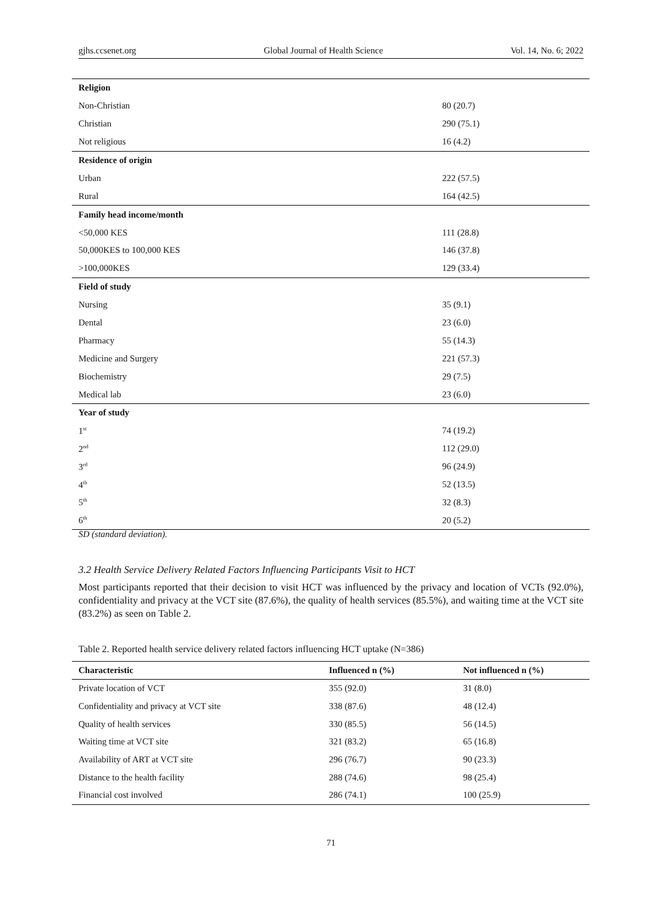gjhs.ccsenet.org Global Journal of Health Science Vol. 14, No. 6; 2022
| Religion | |
| Non-Christian | 80 (20.7) |
| Christian | 290 (75.1) |
| Not religious | 16 (4.2) |
| Residence of origin | |
| Urban | 222 (57.5) |
| Rural | 164 (42.5) |
| Family head income/month | |
| <50,000 KES | 111 (28.8) |
| 50,000KES to 100,000 KES | 146 (37.8) |
| >100,000KES | 129 (33.4) |
| Field of study | |
| Nursing | 35 (9.1) |
| Dental | 23 (6.0) |
| Pharmacy | 55 (14.3) |
| Medicine and Surgery | 221 (57.3) |
| Biochemistry | 29 (7.5) |
| Medical lab | 23 (6.0) |
| Year of study | |
| 1<sup>st</sup> | 74 (19.2) |
| 2<sup>nd</sup> | 112 (29.0) |
| 3<sup>rd</sup> | 96 (24.9) |
| 4<sup>th</sup> | 52 (13.5) |
| 5<sup>th</sup> | 32 (8.3) |
| 6<sup>th</sup> | 20 (5.2) |
SD (standard deviation).
3.2 Health Service Delivery Related Factors Influencing Participants Visit to HCT
Most participants reported that their decision to visit HCT was influenced by the privacy and location of VCTs (92.0%), confidentiality and privacy at the VCT site (87.6%), the quality of health services (85.5%), and waiting time at the VCT site (83.2%) as seen on Table 2.
Table 2. Reported health service delivery related factors influencing HCT uptake (N=386)
| Characteristic | Influenced n (%) | Not influenced n (%) |
| --- | --- | --- |
| Private location of VCT | 355 (92.0) | 31 (8.0) |
| Confidentiality and privacy at VCT site | 338 (87.6) | 48 (12.4) |
| Quality of health services | 330 (85.5) | 56 (14.5) |
| Waiting time at VCT site | 321 (83.2) | 65 (16.8) |
| Availability of ART at VCT site | 296 (76.7) | 90 (23.3) |
| Distance to the health facility | 288 (74.6) | 98 (25.4) |
| Financial cost involved | 286 (74.1) | 100 (25.9) |
71